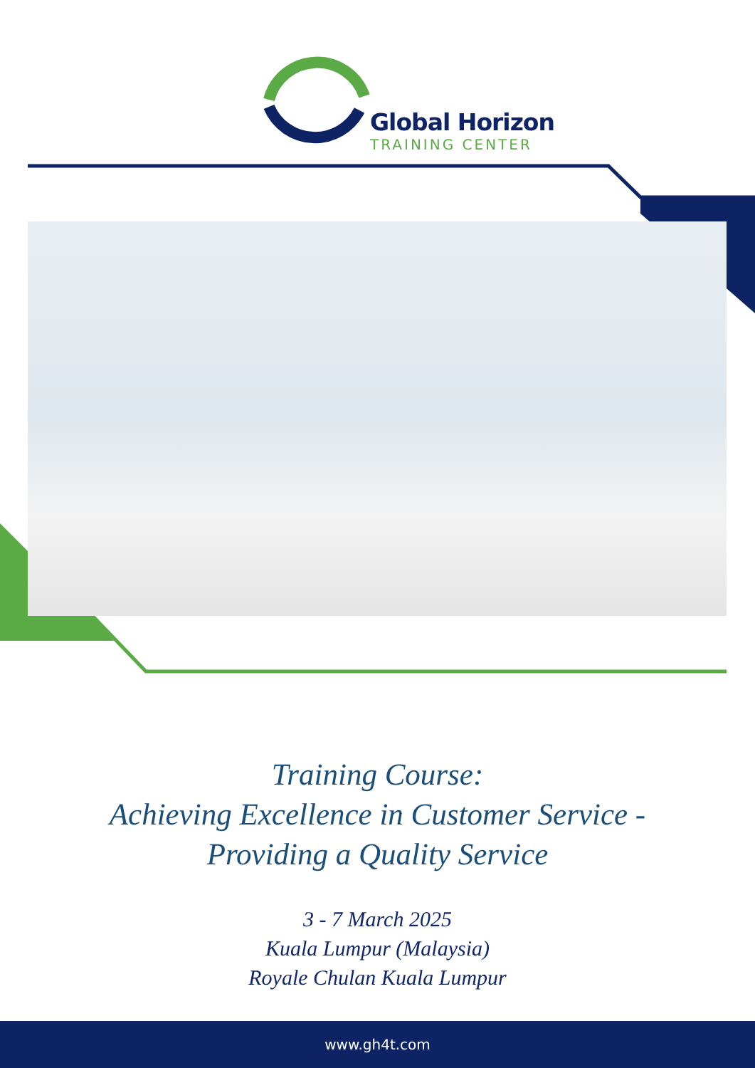Global Horizon
TRAINING CENTER
Training Course:
Achieving Excellence in Customer Service -
Providing a Quality Service
3 - 7 March 2025
Kuala Lumpur (Malaysia)
Royale Chulan Kuala Lumpur
www.gh4t.com